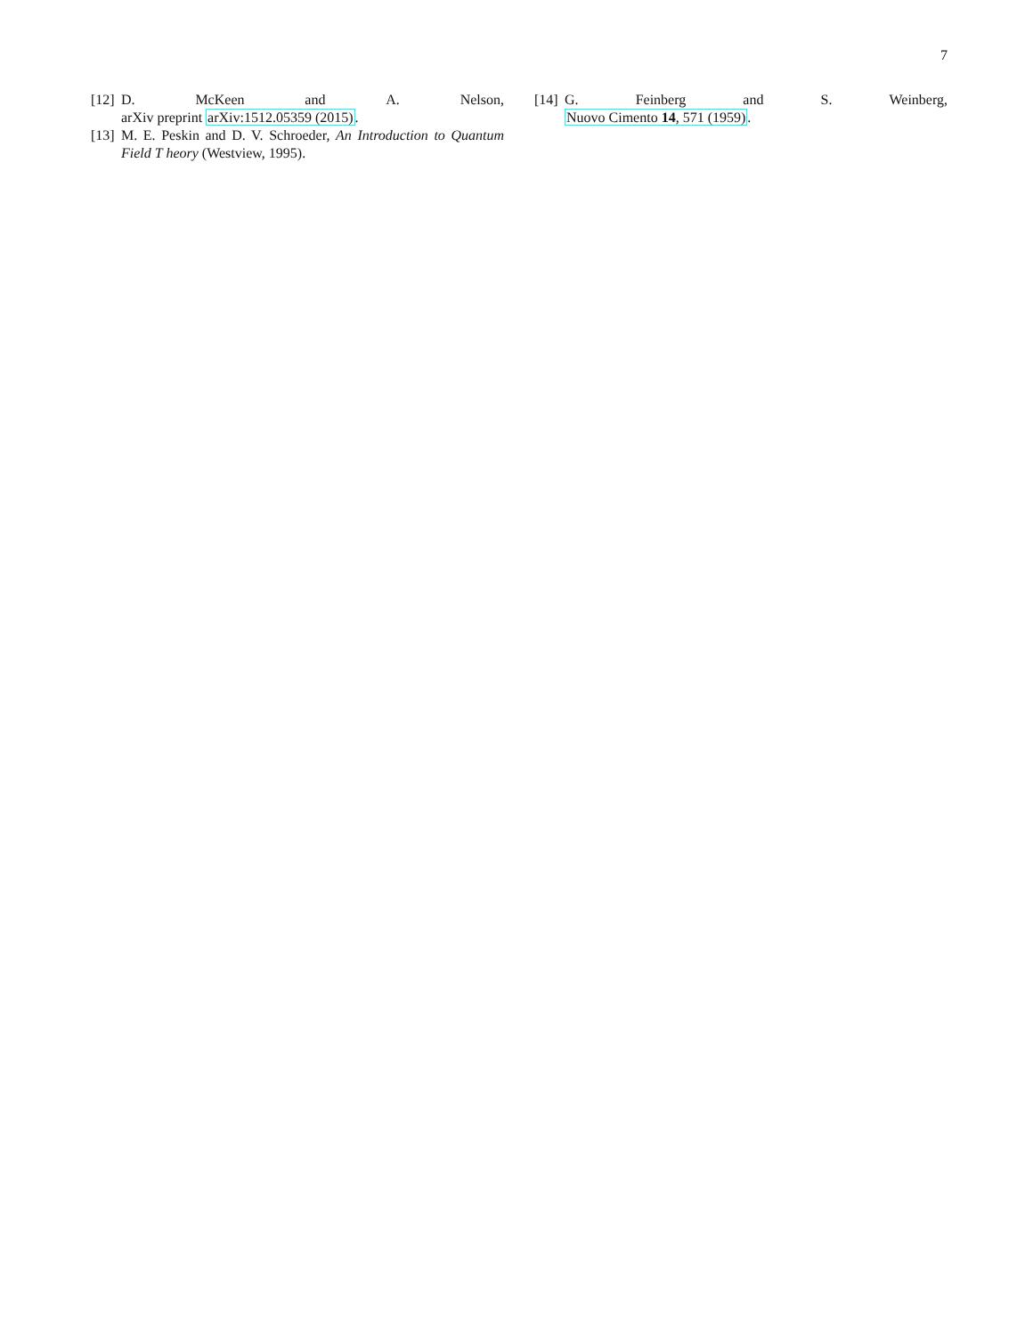7
[12]
D. McKeen and A. Nelson,
arXiv preprint arXiv:1512.05359 (2015).
[13]
M. E. Peskin and D. V. Schroeder, An Introduction to Quantum Field T heory (Westview, 1995).
[14]
G. Feinberg and S. Weinberg,
Nuovo Cimento 14, 571 (1959).